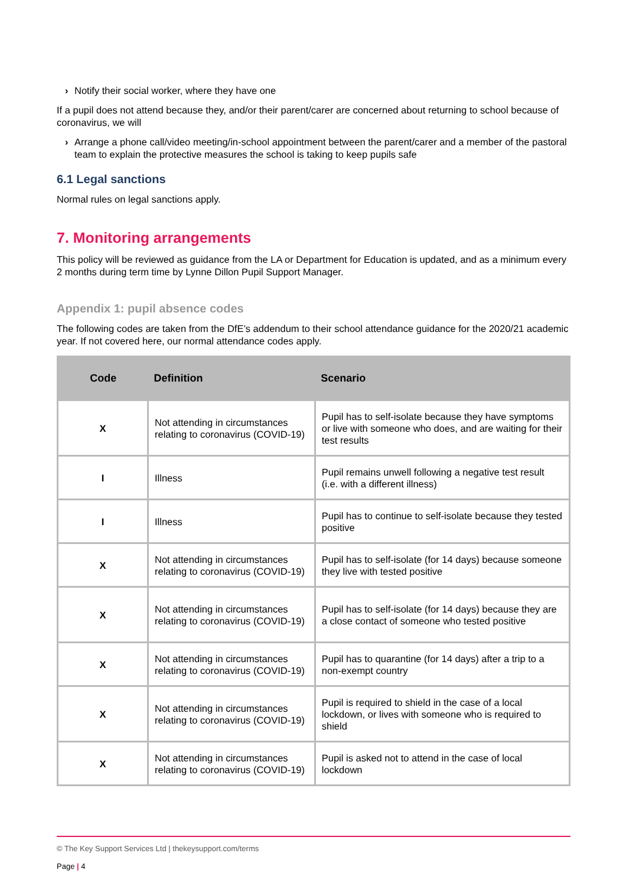› Notify their social worker, where they have one
If a pupil does not attend because they, and/or their parent/carer are concerned about returning to school because of coronavirus, we will
› Arrange a phone call/video meeting/in-school appointment between the parent/carer and a member of the pastoral team to explain the protective measures the school is taking to keep pupils safe
6.1 Legal sanctions
Normal rules on legal sanctions apply.
7. Monitoring arrangements
This policy will be reviewed as guidance from the LA or Department for Education is updated, and as a minimum every 2 months during term time by Lynne Dillon Pupil Support Manager.
Appendix 1: pupil absence codes
The following codes are taken from the DfE’s addendum to their school attendance guidance for the 2020/21 academic year. If not covered here, our normal attendance codes apply.
| Code | Definition | Scenario |
| --- | --- | --- |
| X | Not attending in circumstances relating to coronavirus (COVID-19) | Pupil has to self-isolate because they have symptoms or live with someone who does, and are waiting for their test results |
| I | Illness | Pupil remains unwell following a negative test result (i.e. with a different illness) |
| I | Illness | Pupil has to continue to self-isolate because they tested positive |
| X | Not attending in circumstances relating to coronavirus (COVID-19) | Pupil has to self-isolate (for 14 days) because someone they live with tested positive |
| X | Not attending in circumstances relating to coronavirus (COVID-19) | Pupil has to self-isolate (for 14 days) because they are a close contact of someone who tested positive |
| X | Not attending in circumstances relating to coronavirus (COVID-19) | Pupil has to quarantine (for 14 days) after a trip to a non-exempt country |
| X | Not attending in circumstances relating to coronavirus (COVID-19) | Pupil is required to shield in the case of a local lockdown, or lives with someone who is required to shield |
| X | Not attending in circumstances relating to coronavirus (COVID-19) | Pupil is asked not to attend in the case of local lockdown |
© The Key Support Services Ltd | thekeysupport.com/terms
Page | 4